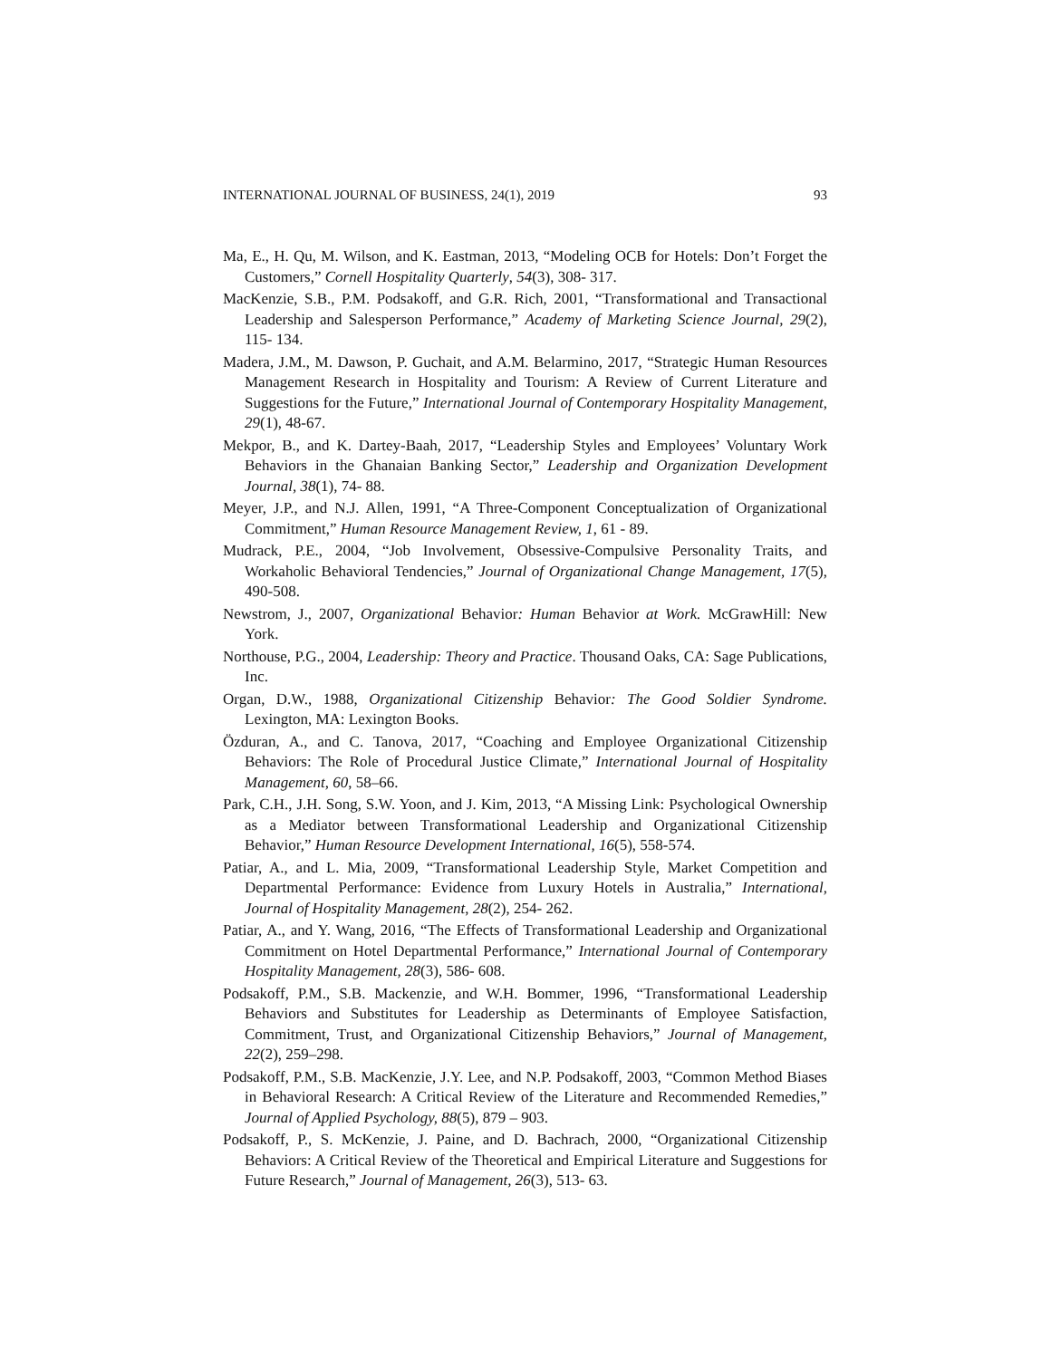INTERNATIONAL JOURNAL OF BUSINESS, 24(1), 2019 93
Ma, E., H. Qu, M. Wilson, and K. Eastman, 2013, “Modeling OCB for Hotels: Don’t Forget the Customers,” Cornell Hospitality Quarterly, 54(3), 308- 317.
MacKenzie, S.B., P.M. Podsakoff, and G.R. Rich, 2001, “Transformational and Transactional Leadership and Salesperson Performance,” Academy of Marketing Science Journal, 29(2), 115- 134.
Madera, J.M., M. Dawson, P. Guchait, and A.M. Belarmino, 2017, “Strategic Human Resources Management Research in Hospitality and Tourism: A Review of Current Literature and Suggestions for the Future,” International Journal of Contemporary Hospitality Management, 29(1), 48-67.
Mekpor, B., and K. Dartey-Baah, 2017, “Leadership Styles and Employees’ Voluntary Work Behaviors in the Ghanaian Banking Sector,” Leadership and Organization Development Journal, 38(1), 74- 88.
Meyer, J.P., and N.J. Allen, 1991, “A Three-Component Conceptualization of Organizational Commitment,” Human Resource Management Review, 1, 61 - 89.
Mudrack, P.E., 2004, “Job Involvement, Obsessive-Compulsive Personality Traits, and Workaholic Behavioral Tendencies,” Journal of Organizational Change Management, 17(5), 490-508.
Newstrom, J., 2007, Organizational Behavior: Human Behavior at Work. McGrawHill: New York.
Northouse, P.G., 2004, Leadership: Theory and Practice. Thousand Oaks, CA: Sage Publications, Inc.
Organ, D.W., 1988, Organizational Citizenship Behavior: The Good Soldier Syndrome. Lexington, MA: Lexington Books.
Özduran, A., and C. Tanova, 2017, “Coaching and Employee Organizational Citizenship Behaviors: The Role of Procedural Justice Climate,” International Journal of Hospitality Management, 60, 58–66.
Park, C.H., J.H. Song, S.W. Yoon, and J. Kim, 2013, “A Missing Link: Psychological Ownership as a Mediator between Transformational Leadership and Organizational Citizenship Behavior,” Human Resource Development International, 16(5), 558-574.
Patiar, A., and L. Mia, 2009, “Transformational Leadership Style, Market Competition and Departmental Performance: Evidence from Luxury Hotels in Australia,” International, Journal of Hospitality Management, 28(2), 254- 262.
Patiar, A., and Y. Wang, 2016, “The Effects of Transformational Leadership and Organizational Commitment on Hotel Departmental Performance,” International Journal of Contemporary Hospitality Management, 28(3), 586- 608.
Podsakoff, P.M., S.B. Mackenzie, and W.H. Bommer, 1996, “Transformational Leadership Behaviors and Substitutes for Leadership as Determinants of Employee Satisfaction, Commitment, Trust, and Organizational Citizenship Behaviors,” Journal of Management, 22(2), 259–298.
Podsakoff, P.M., S.B. MacKenzie, J.Y. Lee, and N.P. Podsakoff, 2003, “Common Method Biases in Behavioral Research: A Critical Review of the Literature and Recommended Remedies,” Journal of Applied Psychology, 88(5), 879 – 903.
Podsakoff, P., S. McKenzie, J. Paine, and D. Bachrach, 2000, “Organizational Citizenship Behaviors: A Critical Review of the Theoretical and Empirical Literature and Suggestions for Future Research,” Journal of Management, 26(3), 513- 63.